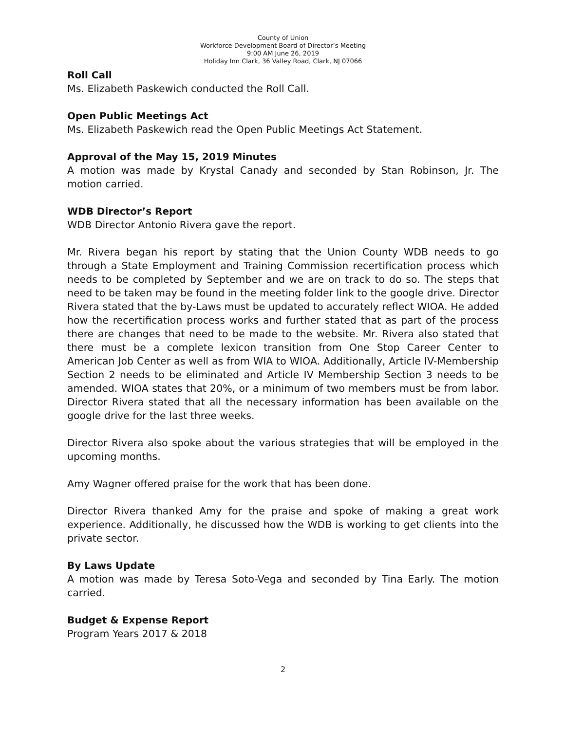County of Union
Workforce Development Board of Director’s Meeting
9:00 AM June 26, 2019
Holiday Inn Clark, 36 Valley Road, Clark, NJ 07066
Roll Call
Ms. Elizabeth Paskewich conducted the Roll Call.
Open Public Meetings Act
Ms. Elizabeth Paskewich read the Open Public Meetings Act Statement.
Approval of the May 15, 2019 Minutes
A motion was made by Krystal Canady and seconded by Stan Robinson, Jr. The motion carried.
WDB Director’s Report
WDB Director Antonio Rivera gave the report.
Mr. Rivera began his report by stating that the Union County WDB needs to go through a State Employment and Training Commission recertification process which needs to be completed by September and we are on track to do so. The steps that need to be taken may be found in the meeting folder link to the google drive. Director Rivera stated that the by-Laws must be updated to accurately reflect WIOA. He added how the recertification process works and further stated that as part of the process there are changes that need to be made to the website. Mr. Rivera also stated that there must be a complete lexicon transition from One Stop Career Center to American Job Center as well as from WIA to WIOA. Additionally, Article IV-Membership Section 2 needs to be eliminated and Article IV Membership Section 3 needs to be amended. WIOA states that 20%, or a minimum of two members must be from labor. Director Rivera stated that all the necessary information has been available on the google drive for the last three weeks.
Director Rivera also spoke about the various strategies that will be employed in the upcoming months.
Amy Wagner offered praise for the work that has been done.
Director Rivera thanked Amy for the praise and spoke of making a great work experience. Additionally, he discussed how the WDB is working to get clients into the private sector.
By Laws Update
A motion was made by Teresa Soto-Vega and seconded by Tina Early. The motion carried.
Budget & Expense Report
Program Years 2017 & 2018
2